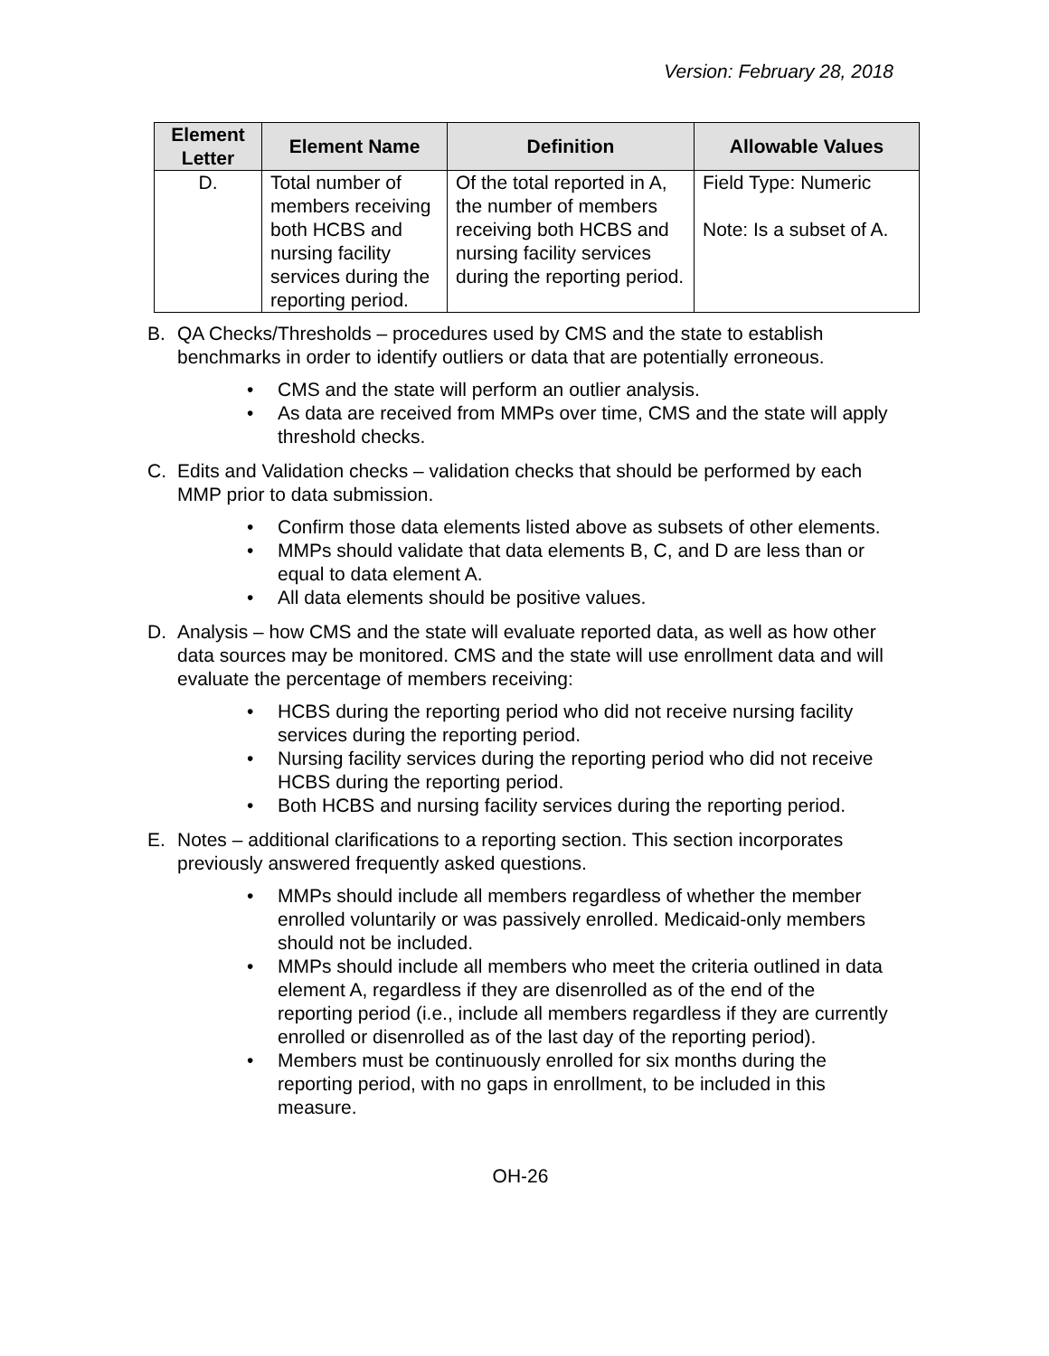Version: February 28, 2018
| Element Letter | Element Name | Definition | Allowable Values |
| --- | --- | --- | --- |
| D. | Total number of members receiving both HCBS and nursing facility services during the reporting period. | Of the total reported in A, the number of members receiving both HCBS and nursing facility services during the reporting period. | Field Type: Numeric Note: Is a subset of A. |
B. QA Checks/Thresholds – procedures used by CMS and the state to establish benchmarks in order to identify outliers or data that are potentially erroneous.
• CMS and the state will perform an outlier analysis.
• As data are received from MMPs over time, CMS and the state will apply threshold checks.
C. Edits and Validation checks – validation checks that should be performed by each MMP prior to data submission.
• Confirm those data elements listed above as subsets of other elements.
• MMPs should validate that data elements B, C, and D are less than or equal to data element A.
• All data elements should be positive values.
D. Analysis – how CMS and the state will evaluate reported data, as well as how other data sources may be monitored. CMS and the state will use enrollment data and will evaluate the percentage of members receiving:
• HCBS during the reporting period who did not receive nursing facility services during the reporting period.
• Nursing facility services during the reporting period who did not receive HCBS during the reporting period.
• Both HCBS and nursing facility services during the reporting period.
E. Notes – additional clarifications to a reporting section. This section incorporates previously answered frequently asked questions.
• MMPs should include all members regardless of whether the member enrolled voluntarily or was passively enrolled. Medicaid-only members should not be included.
• MMPs should include all members who meet the criteria outlined in data element A, regardless if they are disenrolled as of the end of the reporting period (i.e., include all members regardless if they are currently enrolled or disenrolled as of the last day of the reporting period).
• Members must be continuously enrolled for six months during the reporting period, with no gaps in enrollment, to be included in this measure.
OH-26